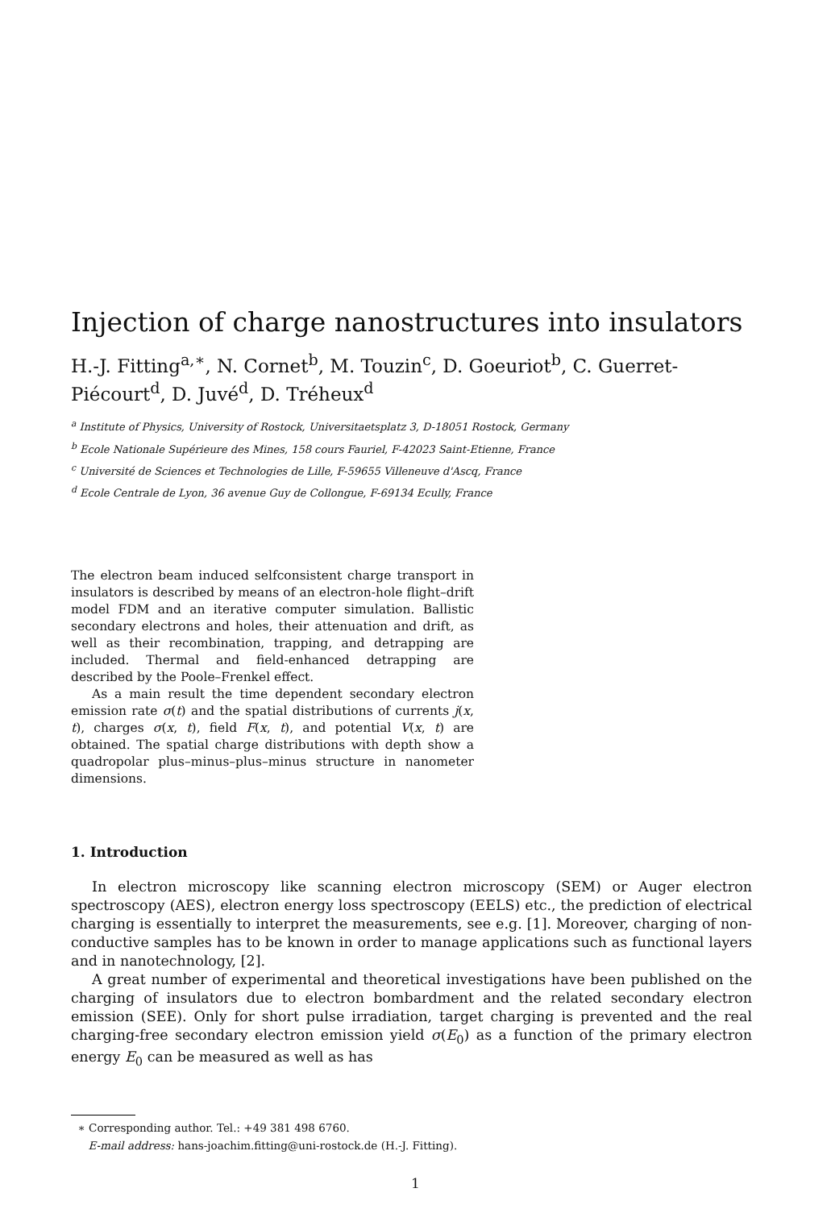Injection of charge nanostructures into insulators
H.-J. Fitting<sup>a,∗</sup>, N. Cornet<sup>b</sup>, M. Touzin<sup>c</sup>, D. Goeuriot<sup>b</sup>, C. Guerret-Piécourt<sup>d</sup>, D. Juvé<sup>d</sup>, D. Tréheux<sup>d</sup>
<sup>a</sup> Institute of Physics, University of Rostock, Universitaetsplatz 3, D-18051 Rostock, Germany
<sup>b</sup> Ecole Nationale Supérieure des Mines, 158 cours Fauriel, F-42023 Saint-Etienne, France
<sup>c</sup> Université de Sciences et Technologies de Lille, F-59655 Villeneuve d'Ascq, France
<sup>d</sup> Ecole Centrale de Lyon, 36 avenue Guy de Collongue, F-69134 Ecully, France
The electron beam induced selfconsistent charge transport in insulators is described by means of an electron-hole flight–drift model FDM and an iterative computer simulation. Ballistic secondary electrons and holes, their attenuation and drift, as well as their recombination, trapping, and detrapping are included. Thermal and field-enhanced detrapping are described by the Poole–Frenkel effect.
As a main result the time dependent secondary electron emission rate σ(t) and the spatial distributions of currents j(x, t), charges σ(x, t), field F(x, t), and potential V(x, t) are obtained. The spatial charge distributions with depth show a quadropolar plus–minus–plus–minus structure in nanometer dimensions.
1. Introduction
In electron microscopy like scanning electron microscopy (SEM) or Auger electron spectroscopy (AES), electron energy loss spectroscopy (EELS) etc., the prediction of electrical charging is essentially to interpret the measurements, see e.g. [1]. Moreover, charging of non-conductive samples has to be known in order to manage applications such as functional layers and in nanotechnology, [2].
A great number of experimental and theoretical investigations have been published on the charging of insulators due to electron bombardment and the related secondary electron emission (SEE). Only for short pulse irradiation, target charging is prevented and the real charging-free secondary electron emission yield σ(E<sub>0</sub>) as a function of the primary electron energy E<sub>0</sub> can be measured as well as has
∗ Corresponding author. Tel.: +49 381 498 6760.
E-mail address: hans-joachim.fitting@uni-rostock.de (H.-J. Fitting).
1